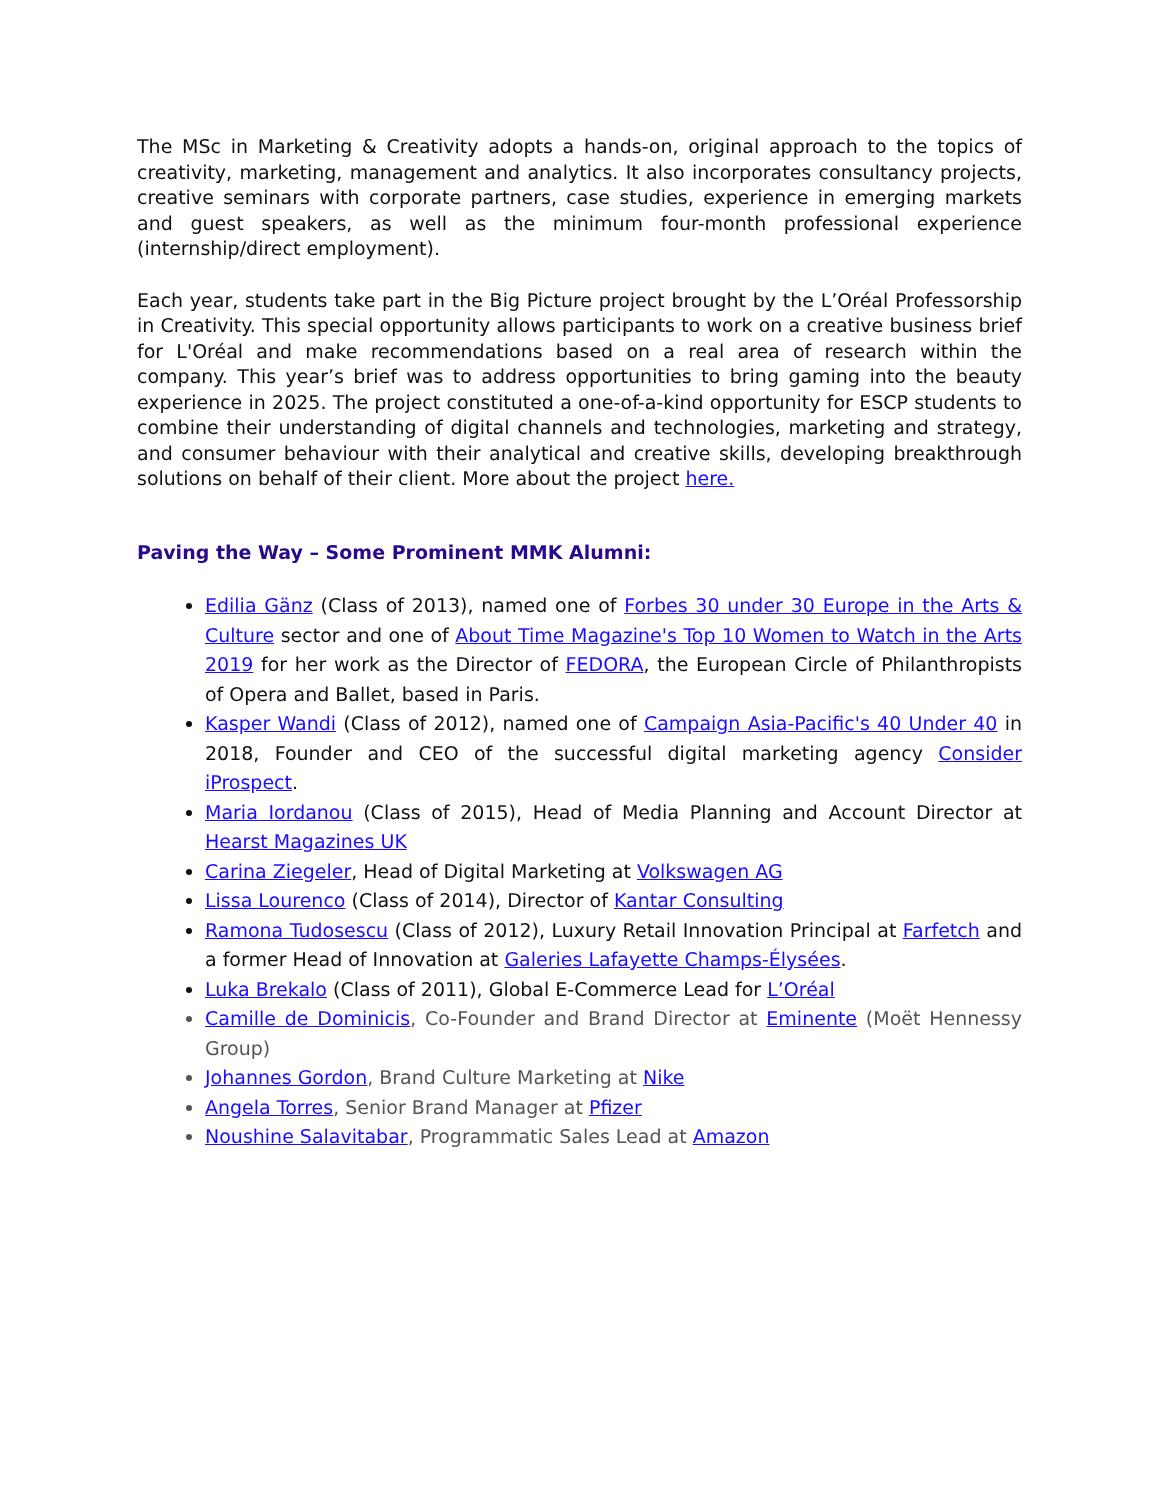The MSc in Marketing & Creativity adopts a hands-on, original approach to the topics of creativity, marketing, management and analytics. It also incorporates consultancy projects, creative seminars with corporate partners, case studies, experience in emerging markets and guest speakers, as well as the minimum four-month professional experience (internship/direct employment).
Each year, students take part in the Big Picture project brought by the L’Oréal Professorship in Creativity. This special opportunity allows participants to work on a creative business brief for L'Oréal and make recommendations based on a real area of research within the company. This year’s brief was to address opportunities to bring gaming into the beauty experience in 2025. The project constituted a one-of-a-kind opportunity for ESCP students to combine their understanding of digital channels and technologies, marketing and strategy, and consumer behaviour with their analytical and creative skills, developing breakthrough solutions on behalf of their client. More about the project here.
Paving the Way – Some Prominent MMK Alumni:
Edilia Gänz (Class of 2013), named one of Forbes 30 under 30 Europe in the Arts & Culture sector and one of About Time Magazine's Top 10 Women to Watch in the Arts 2019 for her work as the Director of FEDORA, the European Circle of Philanthropists of Opera and Ballet, based in Paris.
Kasper Wandi (Class of 2012), named one of Campaign Asia-Pacific's 40 Under 40 in 2018, Founder and CEO of the successful digital marketing agency Consider iProspect.
Maria Iordanou (Class of 2015), Head of Media Planning and Account Director at Hearst Magazines UK
Carina Ziegeler, Head of Digital Marketing at Volkswagen AG
Lissa Lourenco (Class of 2014), Director of Kantar Consulting
Ramona Tudosescu (Class of 2012), Luxury Retail Innovation Principal at Farfetch and a former Head of Innovation at Galeries Lafayette Champs-Élysées.
Luka Brekalo (Class of 2011), Global E-Commerce Lead for L’Oréal
Camille de Dominicis, Co-Founder and Brand Director at Eminente (Moët Hennessy Group)
Johannes Gordon, Brand Culture Marketing at Nike
Angela Torres, Senior Brand Manager at Pfizer
Noushine Salavitabar, Programmatic Sales Lead at Amazon